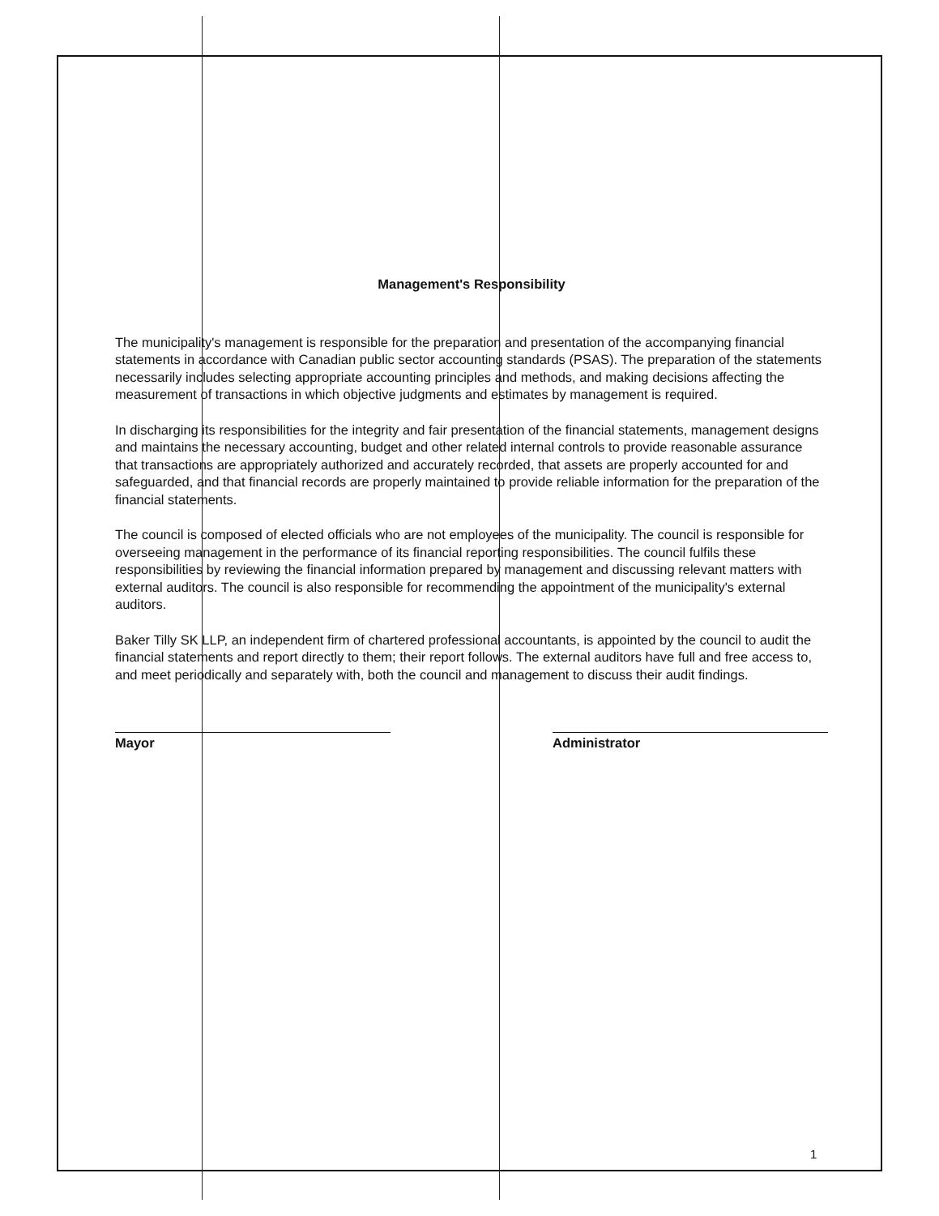Management's Responsibility
The municipality's management is responsible for the preparation and presentation of the accompanying financial statements in accordance with Canadian public sector accounting standards (PSAS). The preparation of the statements necessarily includes selecting appropriate accounting principles and methods, and making decisions affecting the measurement of transactions in which objective judgments and estimates by management is required.
In discharging its responsibilities for the integrity and fair presentation of the financial statements, management designs and maintains the necessary accounting, budget and other related internal controls to provide reasonable assurance that transactions are appropriately authorized and accurately recorded, that assets are properly accounted for and safeguarded, and that financial records are properly maintained to provide reliable information for the preparation of the financial statements.
The council is composed of elected officials who are not employees of the municipality. The council is responsible for overseeing management in the performance of its financial reporting responsibilities. The council fulfils these responsibilities by reviewing the financial information prepared by management and discussing relevant matters with external auditors. The council is also responsible for recommending the appointment of the municipality's external auditors.
Baker Tilly SK LLP, an independent firm of chartered professional accountants, is appointed by the council to audit the financial statements and report directly to them; their report follows. The external auditors have full and free access to, and meet periodically and separately with, both the council and management to discuss their audit findings.
Mayor Administrator
1